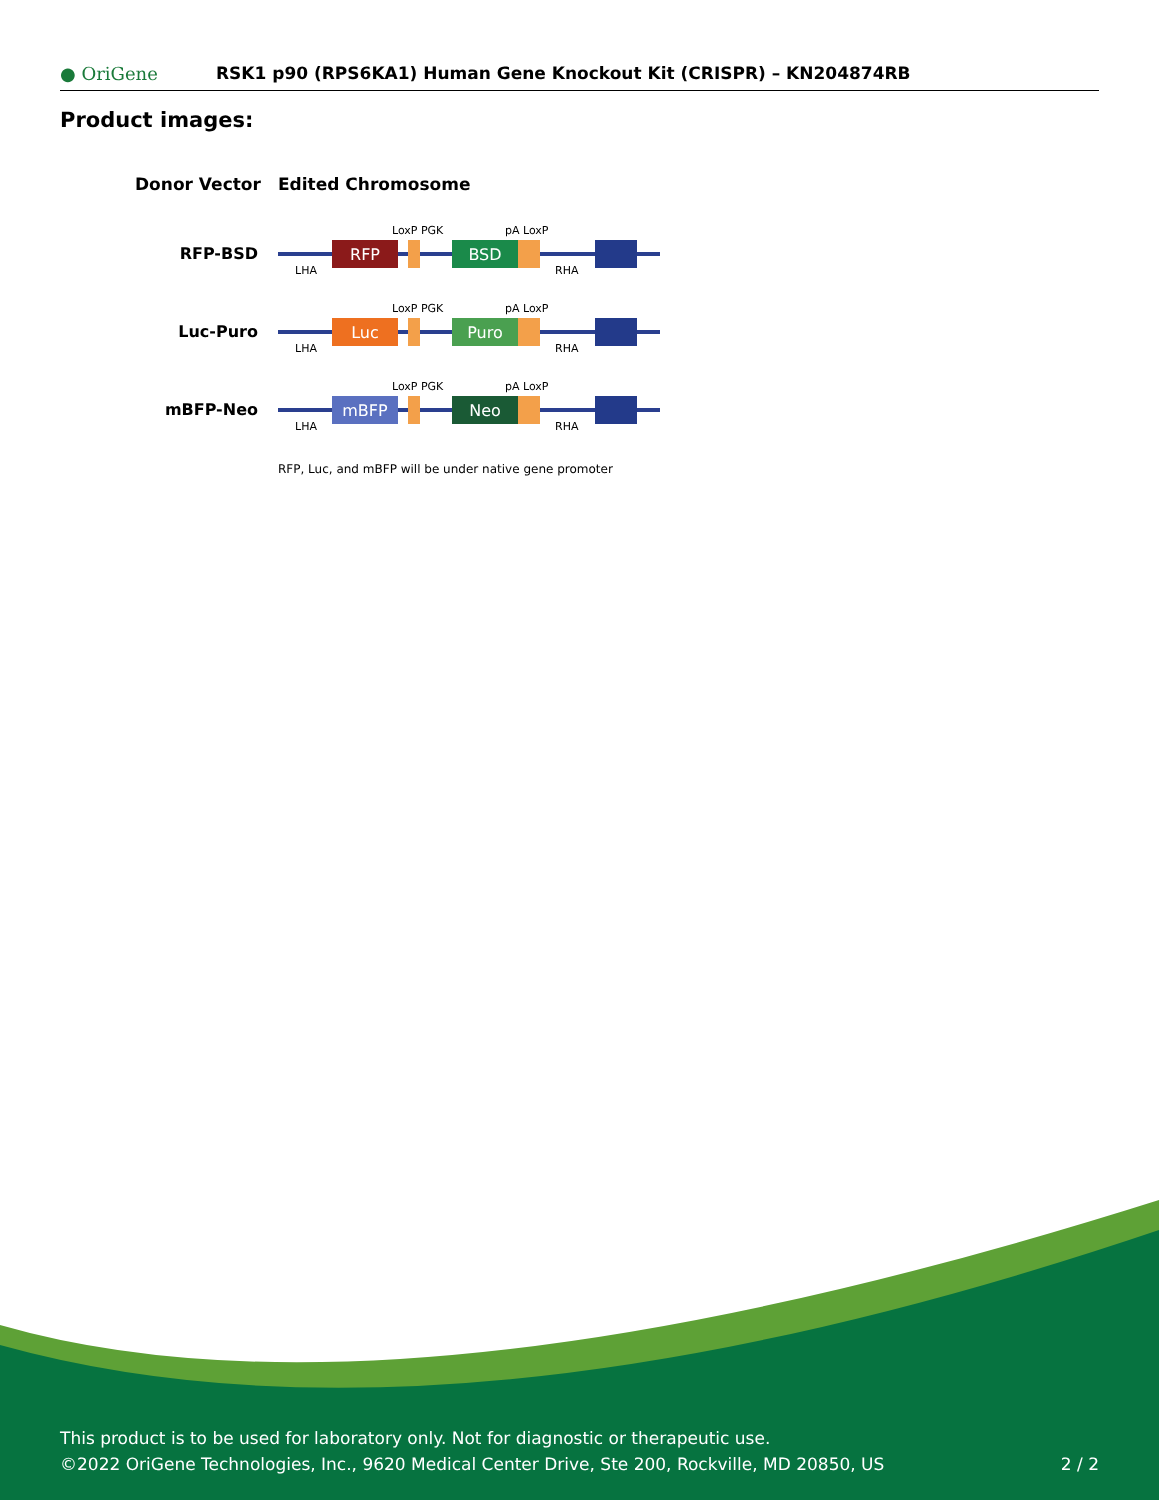● OriGene
RSK1 p90 (RPS6KA1) Human Gene Knockout Kit (CRISPR) – KN204874RB
Product images:
Donor Vector
Edited Chromosome
RFP-BSD
RFP
BSD
LoxP PGK
pA LoxP
LHA
RHA
Luc-Puro
Luc
Puro
LoxP PGK
pA LoxP
LHA
RHA
mBFP-Neo
mBFP
Neo
LoxP PGK
pA LoxP
LHA
RHA
RFP, Luc, and mBFP will be under native gene promoter
This product is to be used for laboratory only. Not for diagnostic or therapeutic use.
©2022 OriGene Technologies, Inc., 9620 Medical Center Drive, Ste 200, Rockville, MD 20850, US
2 / 2